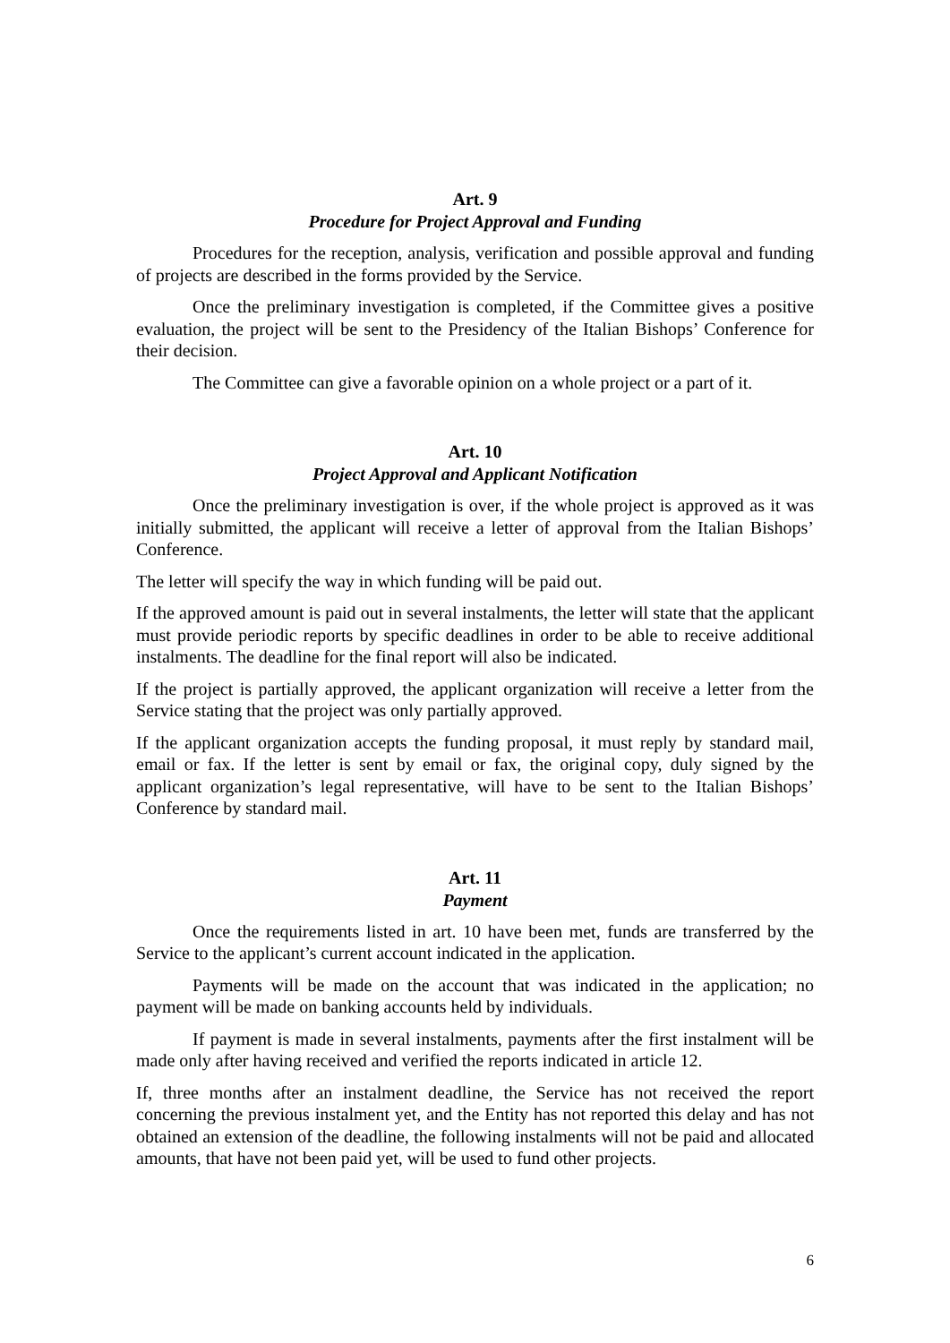Art. 9
Procedure for Project Approval and Funding
Procedures for the reception, analysis, verification and possible approval and funding of projects are described in the forms provided by the Service.
Once the preliminary investigation is completed, if the Committee gives a positive evaluation, the project will be sent to the Presidency of the Italian Bishops’ Conference for their decision.
The Committee can give a favorable opinion on a whole project or a part of it.
Art. 10
Project Approval and Applicant Notification
Once the preliminary investigation is over, if the whole project is approved as it was initially submitted, the applicant will receive a letter of approval from the Italian Bishops’ Conference.
The letter will specify the way in which funding will be paid out.
If the approved amount is paid out in several instalments, the letter will state that the applicant must provide periodic reports by specific deadlines in order to be able to receive additional instalments. The deadline for the final report will also be indicated.
If the project is partially approved, the applicant organization will receive a letter from the Service stating that the project was only partially approved.
If the applicant organization accepts the funding proposal, it must reply by standard mail, email or fax. If the letter is sent by email or fax, the original copy, duly signed by the applicant organization’s legal representative, will have to be sent to the Italian Bishops’ Conference by standard mail.
Art. 11
Payment
Once the requirements listed in art. 10 have been met, funds are transferred by the Service to the applicant’s current account indicated in the application.
Payments will be made on the account that was indicated in the application; no payment will be made on banking accounts held by individuals.
If payment is made in several instalments, payments after the first instalment will be made only after having received and verified the reports indicated in article 12.
If, three months after an instalment deadline, the Service has not received the report concerning the previous instalment yet, and the Entity has not reported this delay and has not obtained an extension of the deadline, the following instalments will not be paid and allocated amounts, that have not been paid yet, will be used to fund other projects.
6